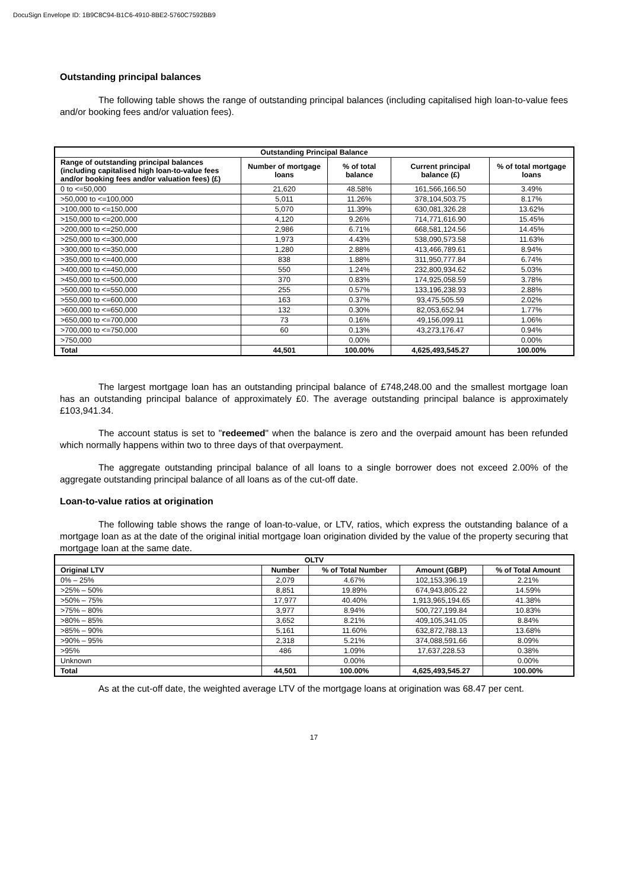DocuSign Envelope ID: 1B9C8C94-B1C6-4910-8BE2-5760C7592BB9
Outstanding principal balances
The following table shows the range of outstanding principal balances (including capitalised high loan-to-value fees and/or booking fees and/or valuation fees).
| Outstanding Principal Balance | | | | |
| --- | --- | --- | --- | --- |
| Range of outstanding principal balances (including capitalised high loan-to-value fees and/or booking fees and/or valuation fees) (£) | Number of mortgage loans | % of total balance | Current principal balance (£) | % of total mortgage loans |
| 0 to <=50,000 | 21,620 | 48.58% | 161,566,166.50 | 3.49% |
| >50,000 to <=100,000 | 5,011 | 11.26% | 378,104,503.75 | 8.17% |
| >100,000 to <=150,000 | 5,070 | 11.39% | 630,081,326.28 | 13.62% |
| >150,000 to <=200,000 | 4,120 | 9.26% | 714,771,616.90 | 15.45% |
| >200,000 to <=250,000 | 2,986 | 6.71% | 668,581,124.56 | 14.45% |
| >250,000 to <=300,000 | 1,973 | 4.43% | 538,090,573.58 | 11.63% |
| >300,000 to <=350,000 | 1,280 | 2.88% | 413,466,789.61 | 8.94% |
| >350,000 to <=400,000 | 838 | 1.88% | 311,950,777.84 | 6.74% |
| >400,000 to <=450,000 | 550 | 1.24% | 232,800,934.62 | 5.03% |
| >450,000 to <=500,000 | 370 | 0.83% | 174,925,058.59 | 3.78% |
| >500,000 to <=550,000 | 255 | 0.57% | 133,196,238.93 | 2.88% |
| >550,000 to <=600,000 | 163 | 0.37% | 93,475,505.59 | 2.02% |
| >600,000 to <=650,000 | 132 | 0.30% | 82,053,652.94 | 1.77% |
| >650,000 to <=700,000 | 73 | 0.16% | 49,156,099.11 | 1.06% |
| >700,000 to <=750,000 | 60 | 0.13% | 43,273,176.47 | 0.94% |
| >750,000 | | 0.00% | | 0.00% |
| Total | 44,501 | 100.00% | 4,625,493,545.27 | 100.00% |
The largest mortgage loan has an outstanding principal balance of £748,248.00 and the smallest mortgage loan has an outstanding principal balance of approximately £0. The average outstanding principal balance is approximately £103,941.34.
The account status is set to "redeemed" when the balance is zero and the overpaid amount has been refunded which normally happens within two to three days of that overpayment.
The aggregate outstanding principal balance of all loans to a single borrower does not exceed 2.00% of the aggregate outstanding principal balance of all loans as of the cut-off date.
Loan-to-value ratios at origination
The following table shows the range of loan-to-value, or LTV, ratios, which express the outstanding balance of a mortgage loan as at the date of the original initial mortgage loan origination divided by the value of the property securing that mortgage loan at the same date.
| OLTV | | | | |
| --- | --- | --- | --- | --- |
| Original LTV | Number | % of Total Number | Amount (GBP) | % of Total Amount |
| 0% – 25% | 2,079 | 4.67% | 102,153,396.19 | 2.21% |
| >25% – 50% | 8,851 | 19.89% | 674,943,805.22 | 14.59% |
| >50% – 75% | 17,977 | 40.40% | 1,913,965,194.65 | 41.38% |
| >75% – 80% | 3,977 | 8.94% | 500,727,199.84 | 10.83% |
| >80% – 85% | 3,652 | 8.21% | 409,105,341.05 | 8.84% |
| >85% – 90% | 5,161 | 11.60% | 632,872,788.13 | 13.68% |
| >90% – 95% | 2,318 | 5.21% | 374,088,591.66 | 8.09% |
| >95% | 486 | 1.09% | 17,637,228.53 | 0.38% |
| Unknown | | 0.00% | | 0.00% |
| Total | 44,501 | 100.00% | 4,625,493,545.27 | 100.00% |
As at the cut-off date, the weighted average LTV of the mortgage loans at origination was 68.47 per cent.
17